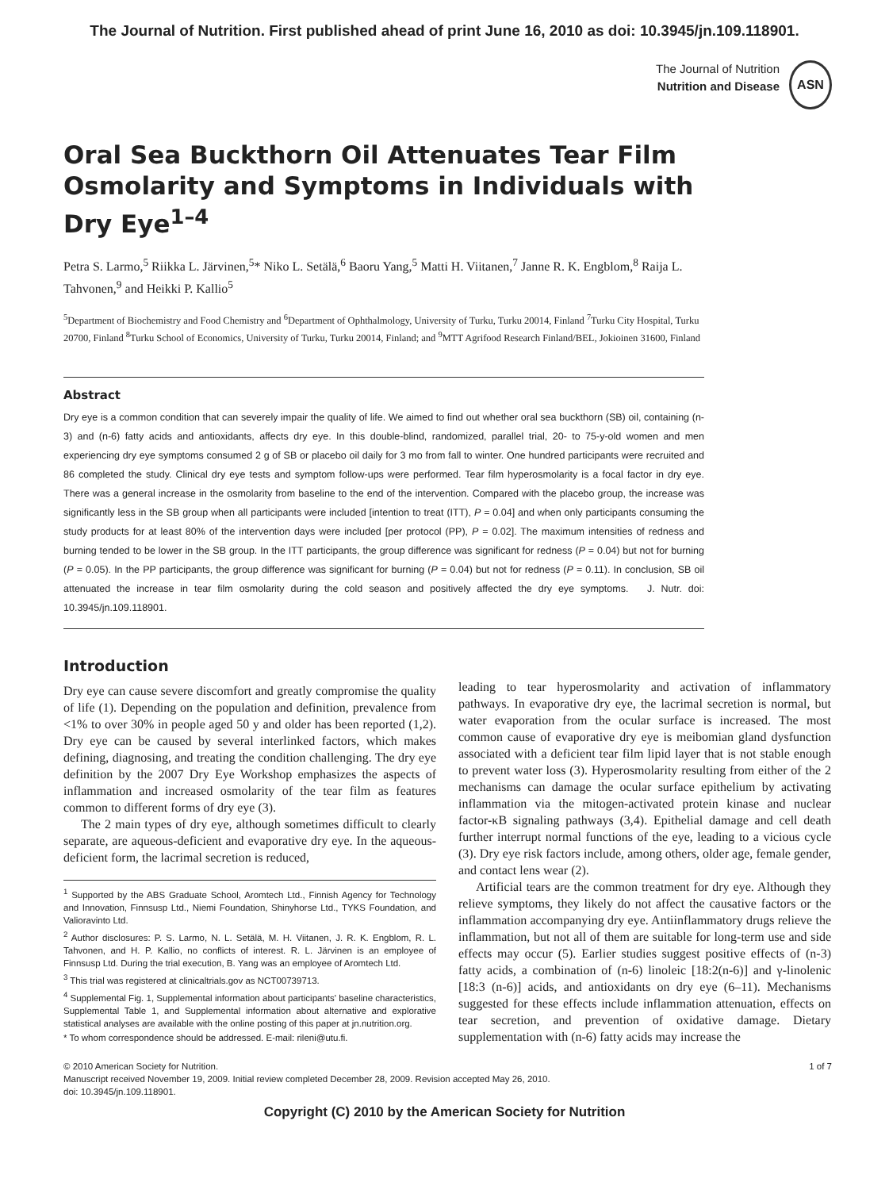The Journal of Nutrition. First published ahead of print June 16, 2010 as doi: 10.3945/jn.109.118901.
The Journal of Nutrition
Nutrition and Disease
ASN
Oral Sea Buckthorn Oil Attenuates Tear Film Osmolarity and Symptoms in Individuals with Dry Eye<sup>1–4</sup>
Petra S. Larmo,<sup>5</sup> Riikka L. Järvinen,<sup>5</sup>* Niko L. Setälä,<sup>6</sup> Baoru Yang,<sup>5</sup> Matti H. Viitanen,<sup>7</sup> Janne R. K. Engblom,<sup>8</sup> Raija L. Tahvonen,<sup>9</sup> and Heikki P. Kallio<sup>5</sup>
<sup>5</sup> Department of Biochemistry and Food Chemistry and <sup>6</sup>Department of Ophthalmology, University of Turku, Turku 20014, Finland <sup>7</sup>Turku City Hospital, Turku 20700, Finland <sup>8</sup>Turku School of Economics, University of Turku, Turku 20014, Finland; and <sup>9</sup>MTT Agrifood Research Finland/BEL, Jokioinen 31600, Finland
Abstract
Dry eye is a common condition that can severely impair the quality of life. We aimed to find out whether oral sea buckthorn (SB) oil, containing (n-3) and (n-6) fatty acids and antioxidants, affects dry eye. In this double-blind, randomized, parallel trial, 20- to 75-y-old women and men experiencing dry eye symptoms consumed 2 g of SB or placebo oil daily for 3 mo from fall to winter. One hundred participants were recruited and 86 completed the study. Clinical dry eye tests and symptom follow-ups were performed. Tear film hyperosmolarity is a focal factor in dry eye. There was a general increase in the osmolarity from baseline to the end of the intervention. Compared with the placebo group, the increase was significantly less in the SB group when all participants were included [intention to treat (ITT), P = 0.04] and when only participants consuming the study products for at least 80% of the intervention days were included [per protocol (PP), P = 0.02]. The maximum intensities of redness and burning tended to be lower in the SB group. In the ITT participants, the group difference was significant for redness (P = 0.04) but not for burning (P = 0.05). In the PP participants, the group difference was significant for burning (P = 0.04) but not for redness (P = 0.11). In conclusion, SB oil attenuated the increase in tear film osmolarity during the cold season and positively affected the dry eye symptoms. J. Nutr. doi: 10.3945/jn.109.118901.
Introduction
Dry eye can cause severe discomfort and greatly compromise the quality of life (1). Depending on the population and definition, prevalence from <1% to over 30% in people aged 50 y and older has been reported (1,2). Dry eye can be caused by several interlinked factors, which makes defining, diagnosing, and treating the condition challenging. The dry eye definition by the 2007 Dry Eye Workshop emphasizes the aspects of inflammation and increased osmolarity of the tear film as features common to different forms of dry eye (3).
The 2 main types of dry eye, although sometimes difficult to clearly separate, are aqueous-deficient and evaporative dry eye. In the aqueous-deficient form, the lacrimal secretion is reduced,
<sup>1</sup> Supported by the ABS Graduate School, Aromtech Ltd., Finnish Agency for Technology and Innovation, Finnsusp Ltd., Niemi Foundation, Shinyhorse Ltd., TYKS Foundation, and Valioravinto Ltd.
<sup>2</sup> Author disclosures: P. S. Larmo, N. L. Setälä, M. H. Viitanen, J. R. K. Engblom, R. L. Tahvonen, and H. P. Kallio, no conflicts of interest. R. L. Järvinen is an employee of Finnsusp Ltd. During the trial execution, B. Yang was an employee of Aromtech Ltd.
<sup>3</sup> This trial was registered at clinicaltrials.gov as NCT00739713.
<sup>4</sup> Supplemental Fig. 1, Supplemental information about participants' baseline characteristics, Supplemental Table 1, and Supplemental information about alternative and explorative statistical analyses are available with the online posting of this paper at jn.nutrition.org.
* To whom correspondence should be addressed. E-mail: rileni@utu.fi.
leading to tear hyperosmolarity and activation of inflammatory pathways. In evaporative dry eye, the lacrimal secretion is normal, but water evaporation from the ocular surface is increased. The most common cause of evaporative dry eye is meibomian gland dysfunction associated with a deficient tear film lipid layer that is not stable enough to prevent water loss (3). Hyperosmolarity resulting from either of the 2 mechanisms can damage the ocular surface epithelium by activating inflammation via the mitogen-activated protein kinase and nuclear factor-κB signaling pathways (3,4). Epithelial damage and cell death further interrupt normal functions of the eye, leading to a vicious cycle (3). Dry eye risk factors include, among others, older age, female gender, and contact lens wear (2).
Artificial tears are the common treatment for dry eye. Although they relieve symptoms, they likely do not affect the causative factors or the inflammation accompanying dry eye. Antiinflammatory drugs relieve the inflammation, but not all of them are suitable for long-term use and side effects may occur (5). Earlier studies suggest positive effects of (n-3) fatty acids, a combination of (n-6) linoleic [18:2(n-6)] and γ-linolenic [18:3 (n-6)] acids, and antioxidants on dry eye (6–11). Mechanisms suggested for these effects include inflammation attenuation, effects on tear secretion, and prevention of oxidative damage. Dietary supplementation with (n-6) fatty acids may increase the
© 2010 American Society for Nutrition.
Manuscript received November 19, 2009. Initial review completed December 28, 2009. Revision accepted May 26, 2010.
doi: 10.3945/jn.109.118901.
1 of 7
Copyright (C) 2010 by the American Society for Nutrition